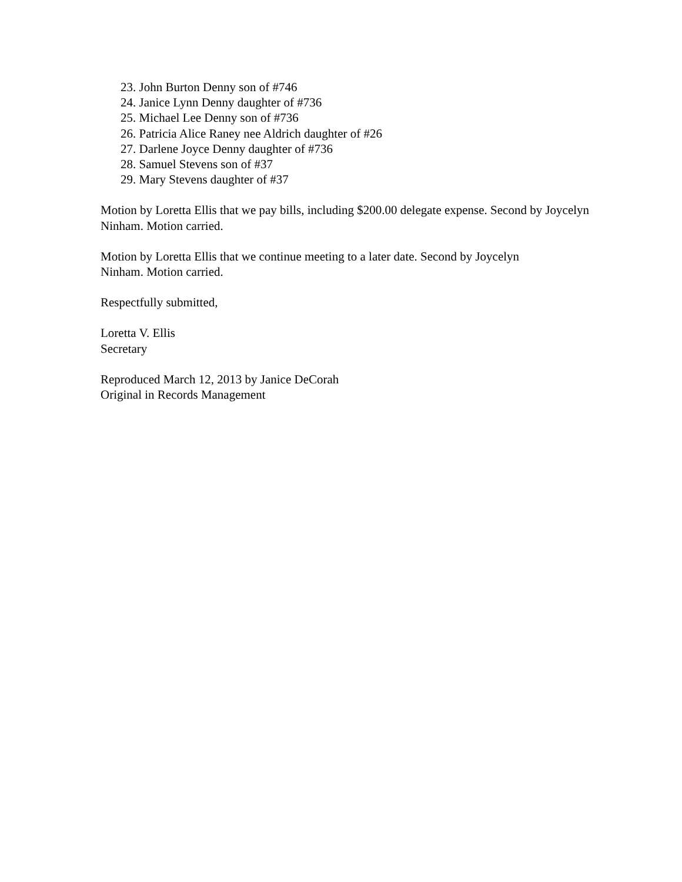23. John Burton Denny son of #746
24. Janice Lynn Denny daughter of #736
25. Michael Lee Denny son of #736
26. Patricia Alice Raney nee Aldrich daughter of #26
27. Darlene Joyce Denny daughter of #736
28. Samuel Stevens son of #37
29. Mary Stevens daughter of #37
Motion by Loretta Ellis that we pay bills, including $200.00 delegate expense. Second by Joycelyn Ninham. Motion carried.
Motion by Loretta Ellis that we continue meeting to a later date. Second by Joycelyn
Ninham. Motion carried.
Respectfully submitted,
Loretta V. Ellis
Secretary
Reproduced March 12, 2013 by Janice DeCorah
Original in Records Management